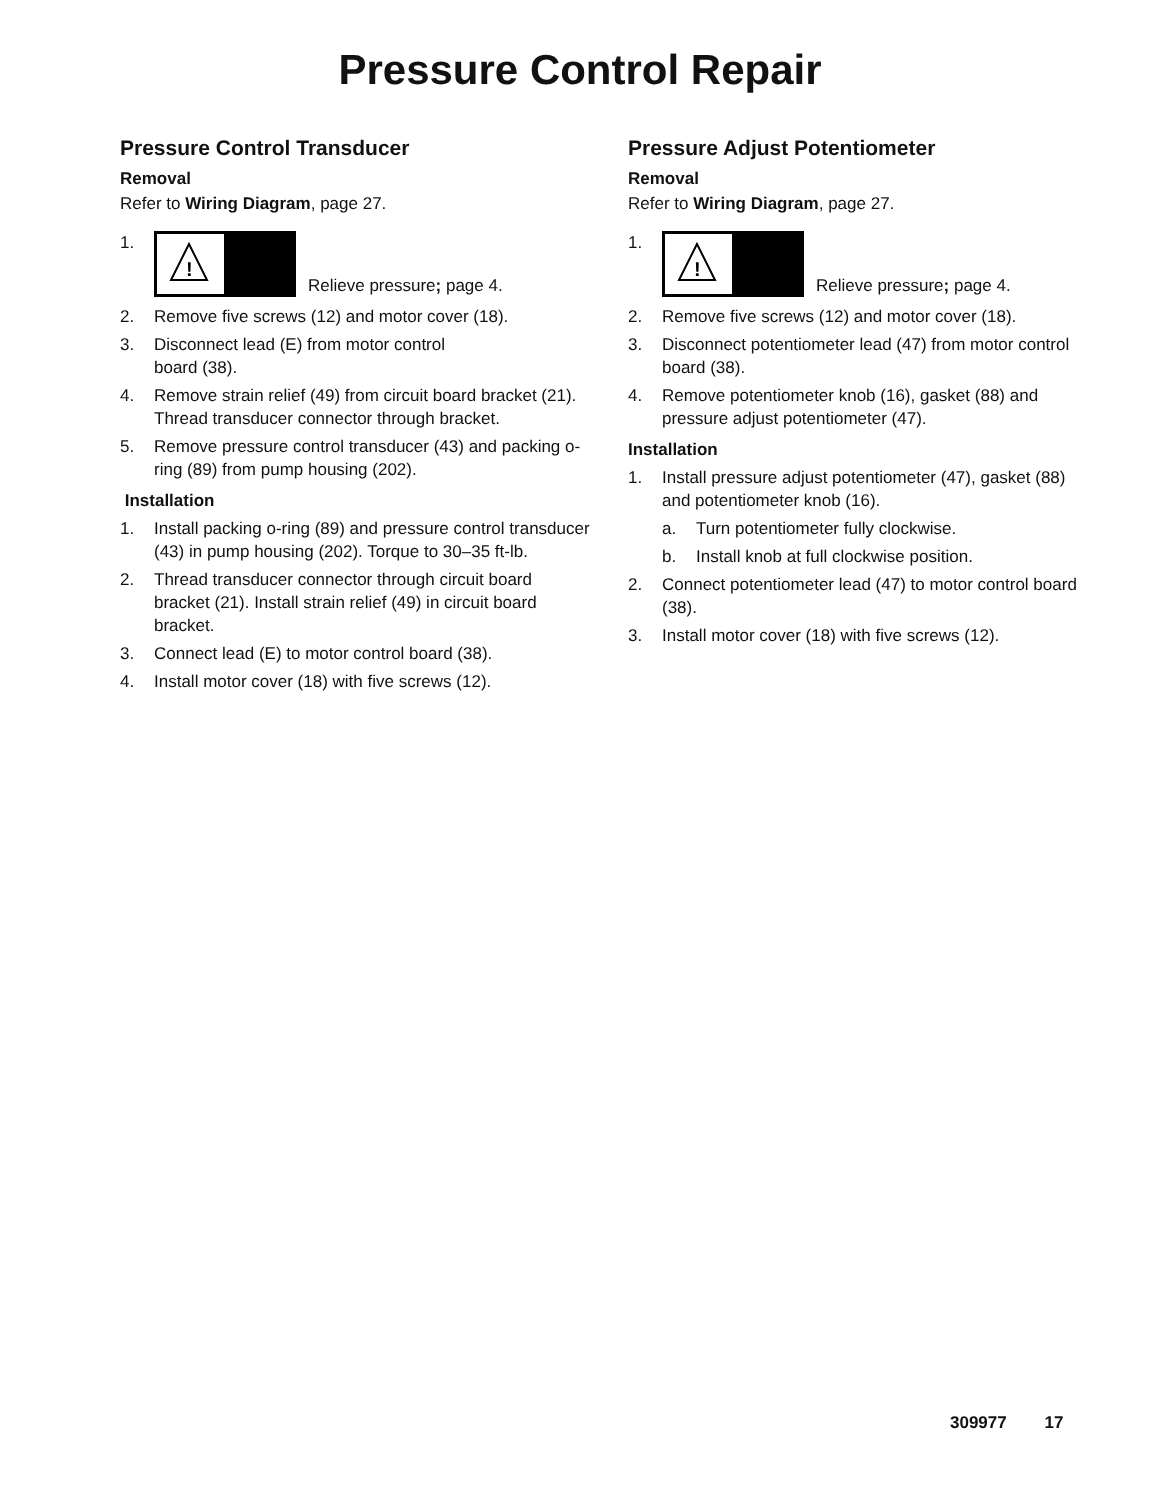Pressure Control Repair
Pressure Control Transducer
Removal
Refer to Wiring Diagram, page 27.
1.
!
Relieve pressure; page 4.
2. Remove five screws (12) and motor cover (18).
3. Disconnect lead (E) from motor control
board (38).
4. Remove strain relief (49) from circuit board bracket (21). Thread transducer connector through bracket.
5. Remove pressure control transducer (43) and packing o-ring (89) from pump housing (202).
Installation
1. Install packing o-ring (89) and pressure control transducer (43) in pump housing (202). Torque to 30–35 ft-lb.
2. Thread transducer connector through circuit board bracket (21). Install strain relief (49) in circuit board bracket.
3. Connect lead (E) to motor control board (38).
4. Install motor cover (18) with five screws (12).
Pressure Adjust Potentiometer
Removal
Refer to Wiring Diagram, page 27.
1.
!
Relieve pressure; page 4.
2. Remove five screws (12) and motor cover (18).
3. Disconnect potentiometer lead (47) from motor control board (38).
4. Remove potentiometer knob (16), gasket (88) and pressure adjust potentiometer (47).
Installation
1. Install pressure adjust potentiometer (47), gasket (88) and potentiometer knob (16).
a. Turn potentiometer fully clockwise.
b. Install knob at full clockwise position.
2. Connect potentiometer lead (47) to motor control board (38).
3. Install motor cover (18) with five screws (12).
309977 17